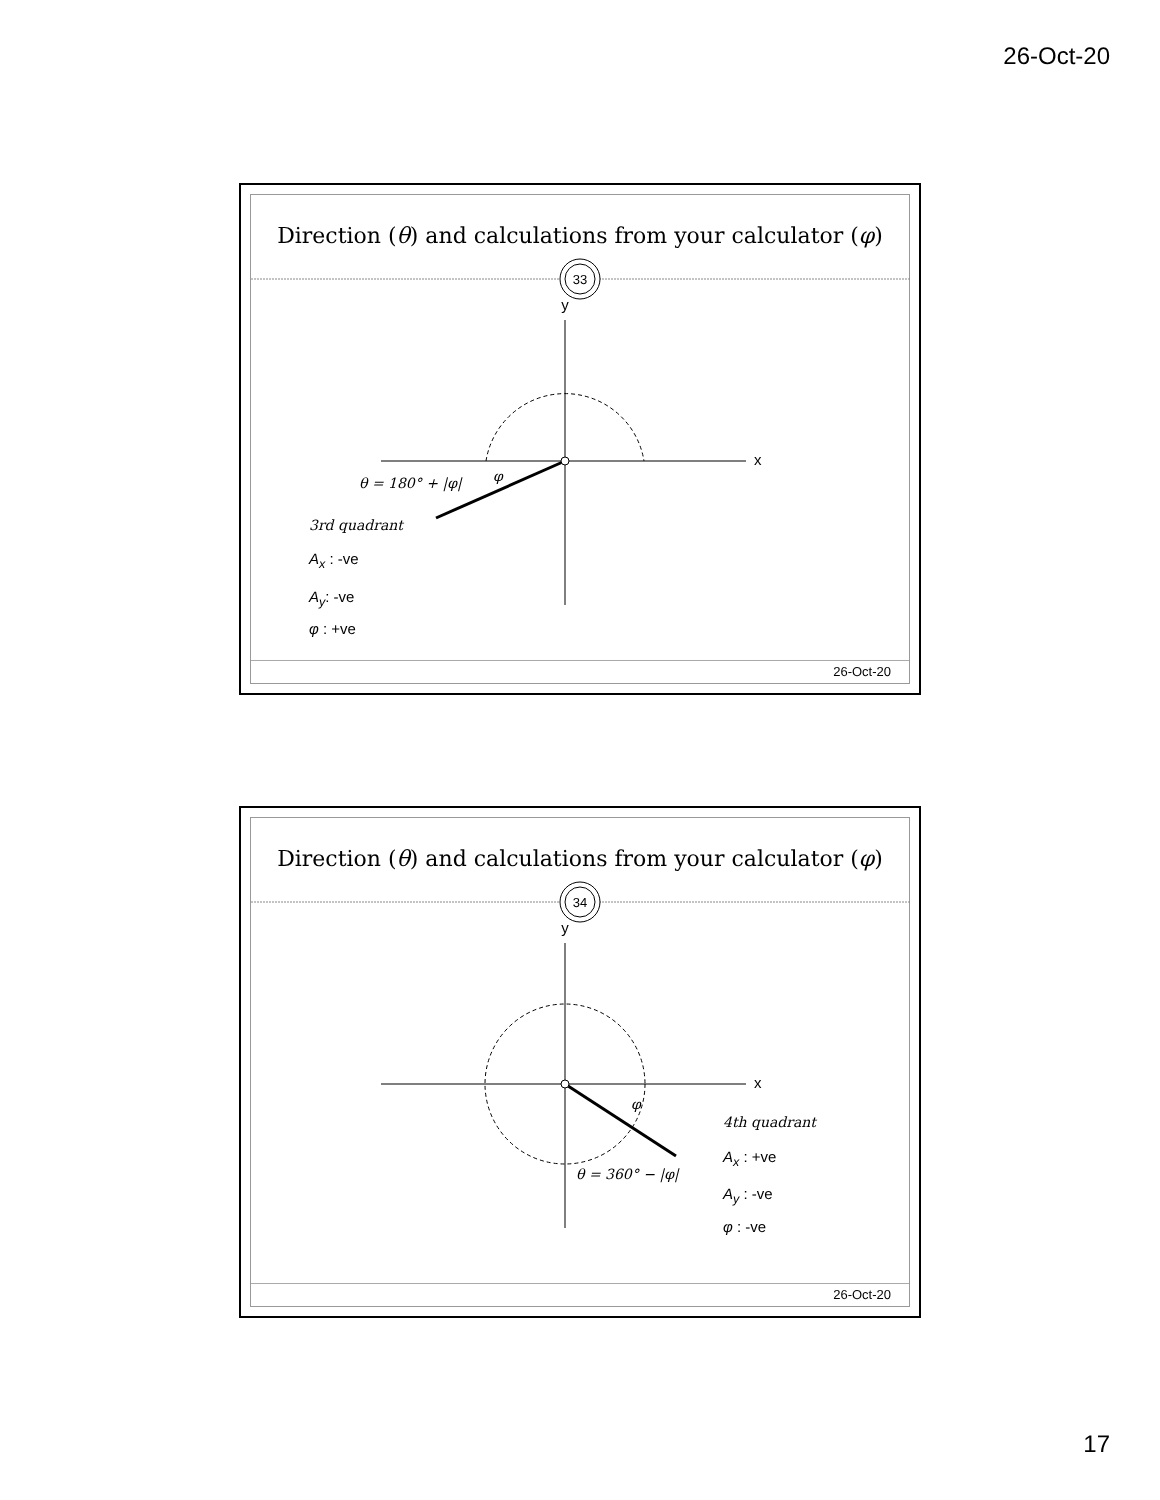26-Oct-20
Direction (θ) and calculations from your calculator (φ)
33
y
x
θ = 180° + |φ| φ
3rd quadrant
A<sub>x</sub> : -ve
A<sub>y</sub>: -ve
φ : +ve
26-Oct-20
Direction (θ) and calculations from your calculator (φ)
34
y
x
φ
θ = 360° − |φ|
4th quadrant
A<sub>x</sub> : +ve
A<sub>y</sub> : -ve
φ : -ve
26-Oct-20
17